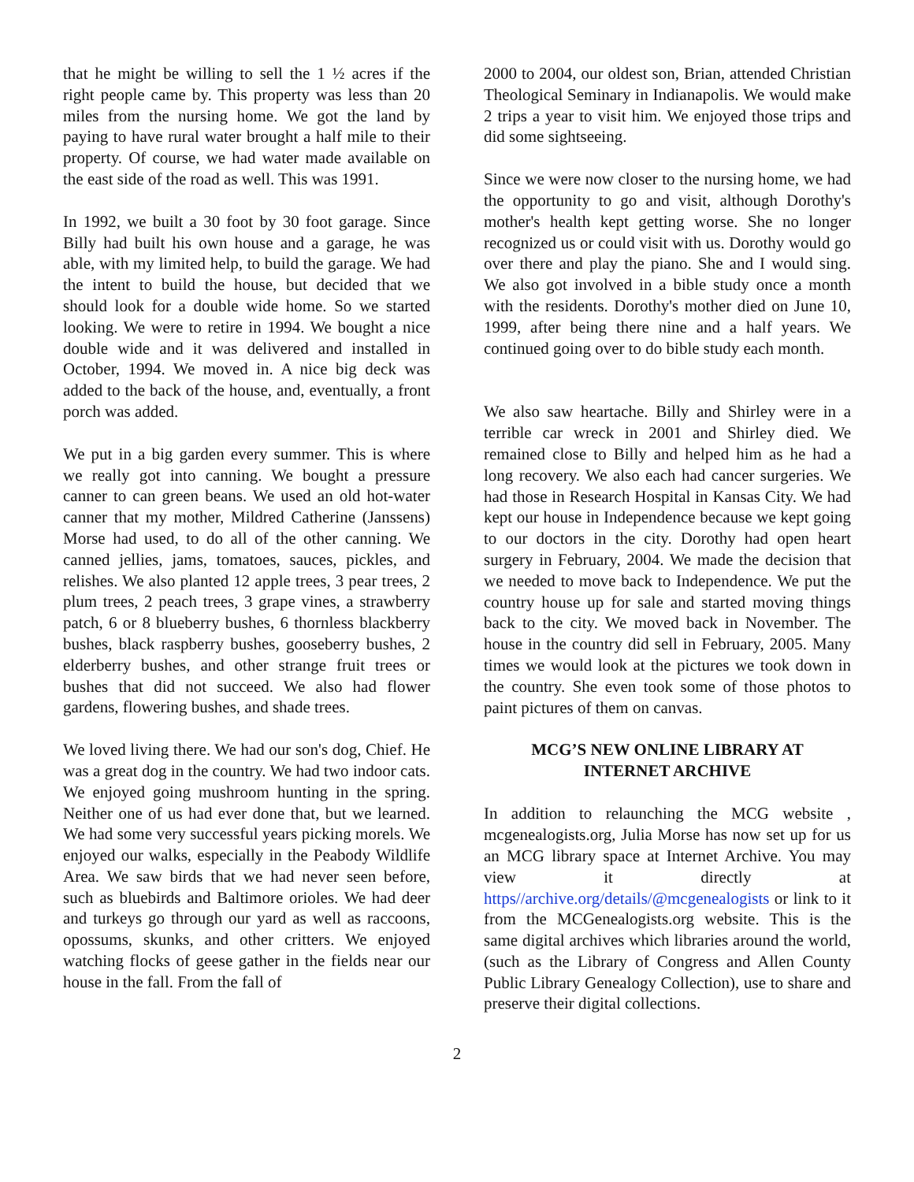that he might be willing to sell the 1 ½ acres if the right people came by. This property was less than 20 miles from the nursing home. We got the land by paying to have rural water brought a half mile to their property. Of course, we had water made available on the east side of the road as well. This was 1991.
In 1992, we built a 30 foot by 30 foot garage. Since Billy had built his own house and a garage, he was able, with my limited help, to build the garage. We had the intent to build the house, but decided that we should look for a double wide home. So we started looking. We were to retire in 1994. We bought a nice double wide and it was delivered and installed in October, 1994. We moved in. A nice big deck was added to the back of the house, and, eventually, a front porch was added.
We put in a big garden every summer. This is where we really got into canning. We bought a pressure canner to can green beans. We used an old hot-water canner that my mother, Mildred Catherine (Janssens) Morse had used, to do all of the other canning. We canned jellies, jams, tomatoes, sauces, pickles, and relishes. We also planted 12 apple trees, 3 pear trees, 2 plum trees, 2 peach trees, 3 grape vines, a strawberry patch, 6 or 8 blueberry bushes, 6 thornless blackberry bushes, black raspberry bushes, gooseberry bushes, 2 elderberry bushes, and other strange fruit trees or bushes that did not succeed. We also had flower gardens, flowering bushes, and shade trees.
We loved living there. We had our son's dog, Chief. He was a great dog in the country. We had two indoor cats. We enjoyed going mushroom hunting in the spring. Neither one of us had ever done that, but we learned. We had some very successful years picking morels. We enjoyed our walks, especially in the Peabody Wildlife Area. We saw birds that we had never seen before, such as bluebirds and Baltimore orioles. We had deer and turkeys go through our yard as well as raccoons, opossums, skunks, and other critters. We enjoyed watching flocks of geese gather in the fields near our house in the fall. From the fall of
2000 to 2004, our oldest son, Brian, attended Christian Theological Seminary in Indianapolis. We would make 2 trips a year to visit him. We enjoyed those trips and did some sightseeing.
Since we were now closer to the nursing home, we had the opportunity to go and visit, although Dorothy's mother's health kept getting worse. She no longer recognized us or could visit with us. Dorothy would go over there and play the piano. She and I would sing. We also got involved in a bible study once a month with the residents. Dorothy's mother died on June 10, 1999, after being there nine and a half years. We continued going over to do bible study each month.
We also saw heartache. Billy and Shirley were in a terrible car wreck in 2001 and Shirley died. We remained close to Billy and helped him as he had a long recovery. We also each had cancer surgeries. We had those in Research Hospital in Kansas City. We had kept our house in Independence because we kept going to our doctors in the city. Dorothy had open heart surgery in February, 2004. We made the decision that we needed to move back to Independence. We put the country house up for sale and started moving things back to the city. We moved back in November. The house in the country did sell in February, 2005. Many times we would look at the pictures we took down in the country. She even took some of those photos to paint pictures of them on canvas.
MCG’S NEW ONLINE LIBRARY AT
INTERNET ARCHIVE
In addition to relaunching the MCG website , mcgenealogists.org, Julia Morse has now set up for us an MCG library space at Internet Archive. You may view it directly at https//archive.org/details/@mcgenealogists or link to it from the MCGenealogists.org website. This is the same digital archives which libraries around the world, (such as the Library of Congress and Allen County Public Library Genealogy Collection), use to share and preserve their digital collections.
2